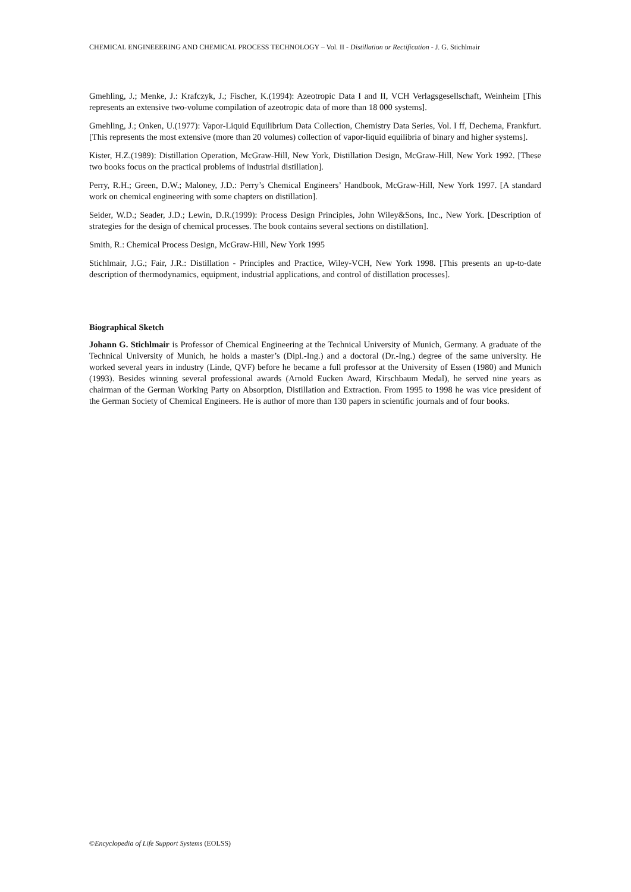CHEMICAL ENGINEEERING AND CHEMICAL PROCESS TECHNOLOGY – Vol. II - Distillation or Rectification - J. G. Stichlmair
Gmehling, J.; Menke, J.: Krafczyk, J.; Fischer, K.(1994): Azeotropic Data I and II, VCH Verlagsgesellschaft, Weinheim [This represents an extensive two-volume compilation of azeotropic data of more than 18 000 systems].
Gmehling, J.; Onken, U.(1977): Vapor-Liquid Equilibrium Data Collection, Chemistry Data Series, Vol. I ff, Dechema, Frankfurt. [This represents the most extensive (more than 20 volumes) collection of vapor-liquid equilibria of binary and higher systems].
Kister, H.Z.(1989): Distillation Operation, McGraw-Hill, New York, Distillation Design, McGraw-Hill, New York 1992. [These two books focus on the practical problems of industrial distillation].
Perry, R.H.; Green, D.W.; Maloney, J.D.: Perry’s Chemical Engineers’ Handbook, McGraw-Hill, New York 1997. [A standard work on chemical engineering with some chapters on distillation].
Seider, W.D.; Seader, J.D.; Lewin, D.R.(1999): Process Design Principles, John Wiley&Sons, Inc., New York. [Description of strategies for the design of chemical processes. The book contains several sections on distillation].
Smith, R.: Chemical Process Design, McGraw-Hill, New York 1995
Stichlmair, J.G.; Fair, J.R.: Distillation - Principles and Practice, Wiley-VCH, New York 1998. [This presents an up-to-date description of thermodynamics, equipment, industrial applications, and control of distillation processes].
Biographical Sketch
Johann G. Stichlmair is Professor of Chemical Engineering at the Technical University of Munich, Germany. A graduate of the Technical University of Munich, he holds a master’s (Dipl.-Ing.) and a doctoral (Dr.-Ing.) degree of the same university. He worked several years in industry (Linde, QVF) before he became a full professor at the University of Essen (1980) and Munich (1993). Besides winning several professional awards (Arnold Eucken Award, Kirschbaum Medal), he served nine years as chairman of the German Working Party on Absorption, Distillation and Extraction. From 1995 to 1998 he was vice president of the German Society of Chemical Engineers. He is author of more than 130 papers in scientific journals and of four books.
©Encyclopedia of Life Support Systems (EOLSS)